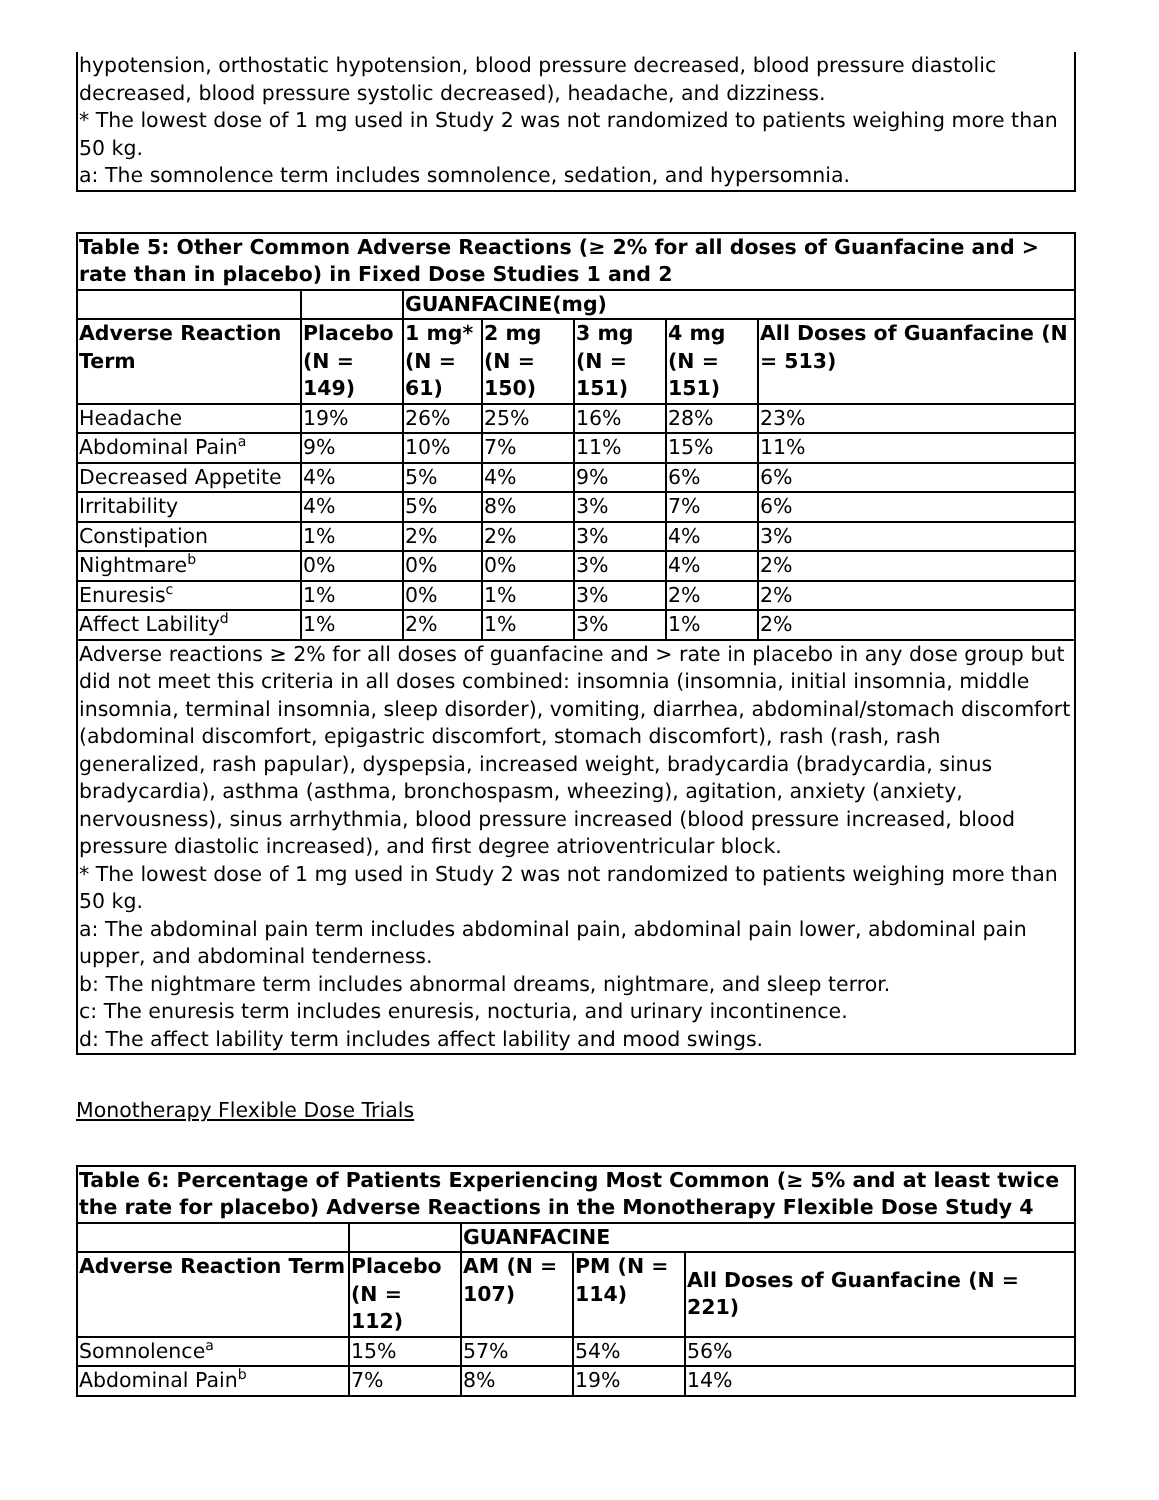hypotension, orthostatic hypotension, blood pressure decreased, blood pressure diastolic decreased, blood pressure systolic decreased), headache, and dizziness.
* The lowest dose of 1 mg used in Study 2 was not randomized to patients weighing more than 50 kg.
a: The somnolence term includes somnolence, sedation, and hypersomnia.
| Table 5: Other Common Adverse Reactions (≥ 2% for all doses of Guanfacine and > rate than in placebo) in Fixed Dose Studies 1 and 2 | | | | | | |
| --- | --- | --- | --- | --- | --- | --- |
| | | GUANFACINE(mg) | | | | |
| Adverse Reaction Term | Placebo (N = 149) | 1 mg* (N = 61) | 2 mg (N = 150) | 3 mg (N = 151) | 4 mg (N = 151) | All Doses of Guanfacine (N = 513) |
| Headache | 19% | 26% | 25% | 16% | 28% | 23% |
| Abdominal Pain<sup>a</sup> | 9% | 10% | 7% | 11% | 15% | 11% |
| Decreased Appetite | 4% | 5% | 4% | 9% | 6% | 6% |
| Irritability | 4% | 5% | 8% | 3% | 7% | 6% |
| Constipation | 1% | 2% | 2% | 3% | 4% | 3% |
| Nightmare<sup>b</sup> | 0% | 0% | 0% | 3% | 4% | 2% |
| Enuresis<sup>c</sup> | 1% | 0% | 1% | 3% | 2% | 2% |
| Affect Lability<sup>d</sup> | 1% | 2% | 1% | 3% | 1% | 2% |
| Adverse reactions ≥ 2% for all doses of guanfacine and > rate in placebo in any dose group but did not meet this criteria in all doses combined: insomnia (insomnia, initial insomnia, middle insomnia, terminal insomnia, sleep disorder), vomiting, diarrhea, abdominal/stomach discomfort (abdominal discomfort, epigastric discomfort, stomach discomfort), rash (rash, rash generalized, rash papular), dyspepsia, increased weight, bradycardia (bradycardia, sinus bradycardia), asthma (asthma, bronchospasm, wheezing), agitation, anxiety (anxiety, nervousness), sinus arrhythmia, blood pressure increased (blood pressure increased, blood pressure diastolic increased), and first degree atrioventricular block. * The lowest dose of 1 mg used in Study 2 was not randomized to patients weighing more than 50 kg. a: The abdominal pain term includes abdominal pain, abdominal pain lower, abdominal pain upper, and abdominal tenderness. b: The nightmare term includes abnormal dreams, nightmare, and sleep terror. c: The enuresis term includes enuresis, nocturia, and urinary incontinence. d: The affect lability term includes affect lability and mood swings. | | | | | | |
Monotherapy Flexible Dose Trials
| Table 6: Percentage of Patients Experiencing Most Common (≥ 5% and at least twice the rate for placebo) Adverse Reactions in the Monotherapy Flexible Dose Study 4 | | | | |
| --- | --- | --- | --- | --- |
| | | GUANFACINE | | |
| Adverse Reaction Term | Placebo (N = 112) | AM (N = 107) | PM (N = 114) | All Doses of Guanfacine (N = 221) |
| Somnolence<sup>a</sup> | 15% | 57% | 54% | 56% |
| Abdominal Pain<sup>b</sup> | 7% | 8% | 19% | 14% |